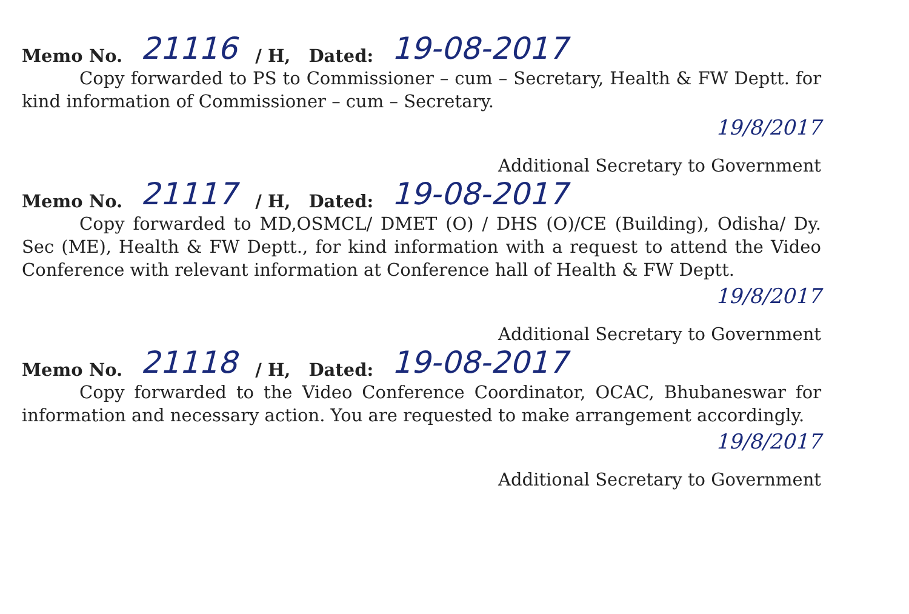Memo No. 21116 / H, Dated: 19-08-2017
Copy forwarded to PS to Commissioner – cum – Secretary, Health & FW Deptt. for kind information of Commissioner – cum – Secretary.
19/8/2017
Additional Secretary to Government
Memo No. 21117 / H, Dated: 19-08-2017
Copy forwarded to MD,OSMCL/ DMET (O) / DHS (O)/CE (Building), Odisha/ Dy. Sec (ME), Health & FW Deptt., for kind information with a request to attend the Video Conference with relevant information at Conference hall of Health & FW Deptt.
19/8/2017
Additional Secretary to Government
Memo No. 21118 / H, Dated: 19-08-2017
Copy forwarded to the Video Conference Coordinator, OCAC, Bhubaneswar for information and necessary action. You are requested to make arrangement accordingly.
19/8/2017
Additional Secretary to Government